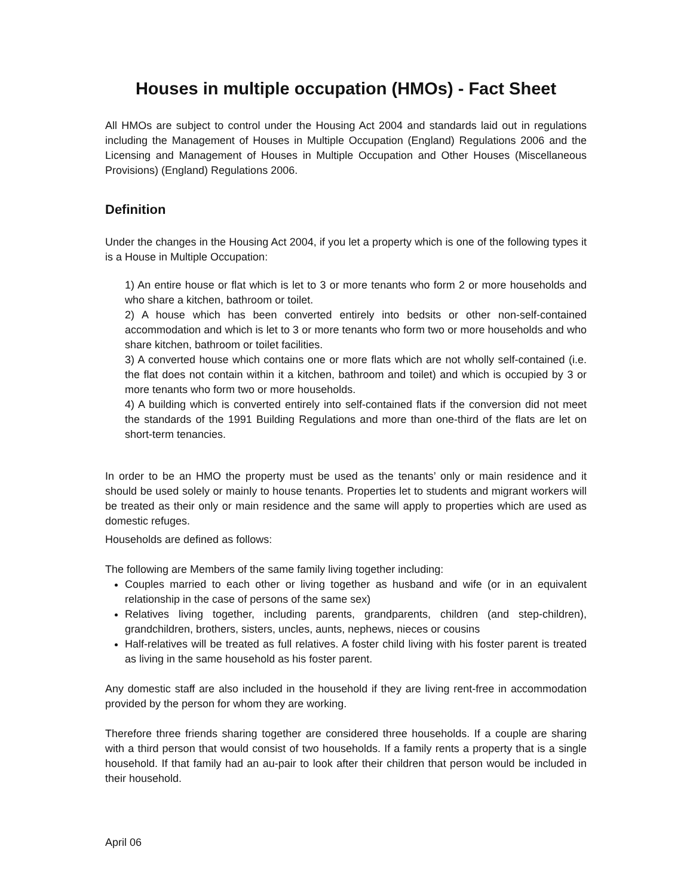Houses in multiple occupation (HMOs) - Fact Sheet
All HMOs are subject to control under the Housing Act 2004 and standards laid out in regulations including the Management of Houses in Multiple Occupation (England) Regulations 2006 and the Licensing and Management of Houses in Multiple Occupation and Other Houses (Miscellaneous Provisions) (England) Regulations 2006.
Definition
Under the changes in the Housing Act 2004, if you let a property which is one of the following types it is a House in Multiple Occupation:
1) An entire house or flat which is let to 3 or more tenants who form 2 or more households and who share a kitchen, bathroom or toilet.
2) A house which has been converted entirely into bedsits or other non-self-contained accommodation and which is let to 3 or more tenants who form two or more households and who share kitchen, bathroom or toilet facilities.
3) A converted house which contains one or more flats which are not wholly self-contained (i.e. the flat does not contain within it a kitchen, bathroom and toilet) and which is occupied by 3 or more tenants who form two or more households.
4) A building which is converted entirely into self-contained flats if the conversion did not meet the standards of the 1991 Building Regulations and more than one-third of the flats are let on short-term tenancies.
In order to be an HMO the property must be used as the tenants’ only or main residence and it should be used solely or mainly to house tenants. Properties let to students and migrant workers will be treated as their only or main residence and the same will apply to properties which are used as domestic refuges.
Households are defined as follows:
The following are Members of the same family living together including:
Couples married to each other or living together as husband and wife (or in an equivalent relationship in the case of persons of the same sex)
Relatives living together, including parents, grandparents, children (and step-children), grandchildren, brothers, sisters, uncles, aunts, nephews, nieces or cousins
Half-relatives will be treated as full relatives. A foster child living with his foster parent is treated as living in the same household as his foster parent.
Any domestic staff are also included in the household if they are living rent-free in accommodation provided by the person for whom they are working.
Therefore three friends sharing together are considered three households. If a couple are sharing with a third person that would consist of two households. If a family rents a property that is a single household. If that family had an au-pair to look after their children that person would be included in their household.
April 06